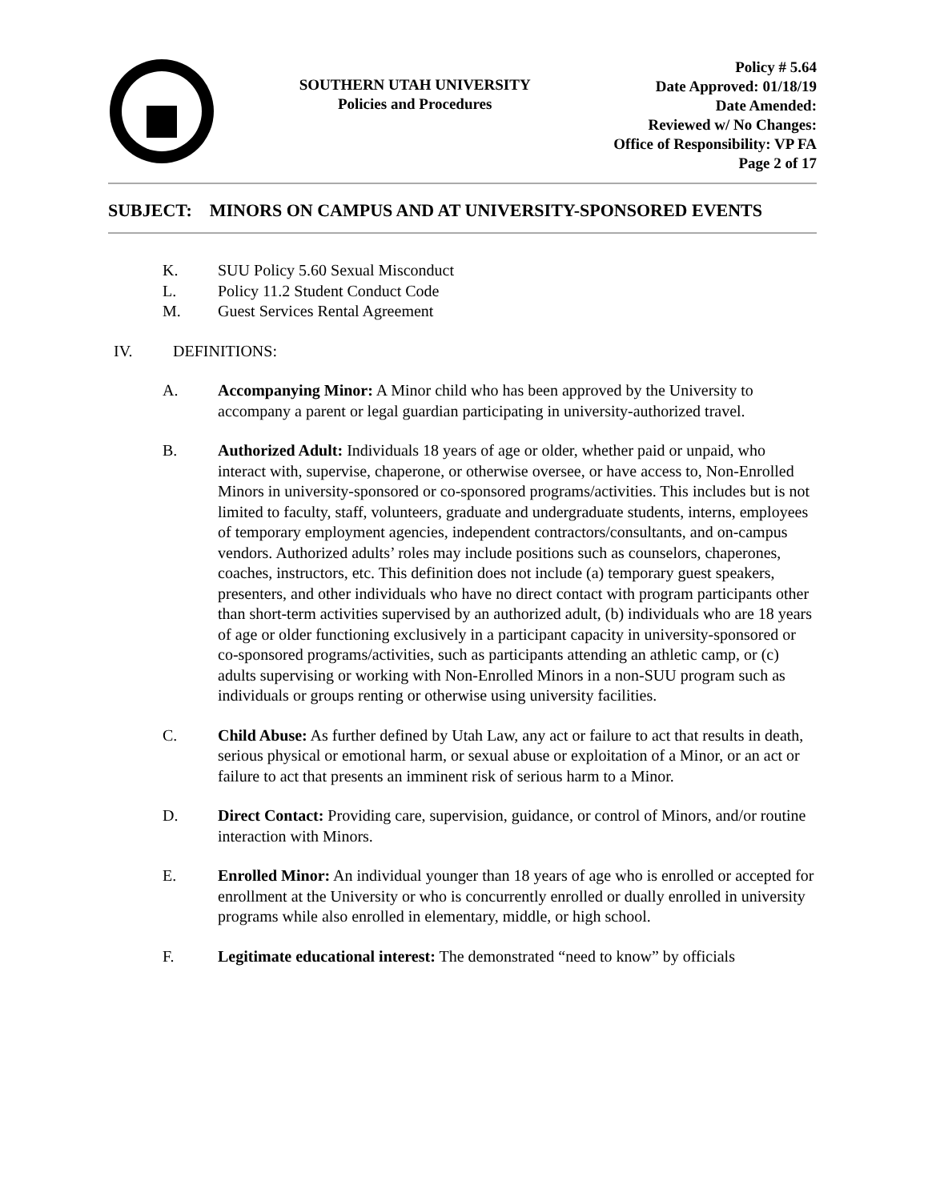SOUTHERN UTAH UNIVERSITY
Policies and Procedures
Policy # 5.64
Date Approved: 01/18/19
Date Amended:
Reviewed w/ No Changes:
Office of Responsibility: VP FA
Page 2 of 17
SUBJECT: MINORS ON CAMPUS AND AT UNIVERSITY-SPONSORED EVENTS
K. SUU Policy 5.60 Sexual Misconduct
L. Policy 11.2 Student Conduct Code
M. Guest Services Rental Agreement
IV. DEFINITIONS:
A. Accompanying Minor: A Minor child who has been approved by the University to accompany a parent or legal guardian participating in university-authorized travel.
B. Authorized Adult: Individuals 18 years of age or older, whether paid or unpaid, who interact with, supervise, chaperone, or otherwise oversee, or have access to, Non-Enrolled Minors in university-sponsored or co-sponsored programs/activities. This includes but is not limited to faculty, staff, volunteers, graduate and undergraduate students, interns, employees of temporary employment agencies, independent contractors/consultants, and on-campus vendors. Authorized adults’ roles may include positions such as counselors, chaperones, coaches, instructors, etc. This definition does not include (a) temporary guest speakers, presenters, and other individuals who have no direct contact with program participants other than short-term activities supervised by an authorized adult, (b) individuals who are 18 years of age or older functioning exclusively in a participant capacity in university-sponsored or co-sponsored programs/activities, such as participants attending an athletic camp, or (c) adults supervising or working with Non-Enrolled Minors in a non-SUU program such as individuals or groups renting or otherwise using university facilities.
C. Child Abuse: As further defined by Utah Law, any act or failure to act that results in death, serious physical or emotional harm, or sexual abuse or exploitation of a Minor, or an act or failure to act that presents an imminent risk of serious harm to a Minor.
D. Direct Contact: Providing care, supervision, guidance, or control of Minors, and/or routine interaction with Minors.
E. Enrolled Minor: An individual younger than 18 years of age who is enrolled or accepted for enrollment at the University or who is concurrently enrolled or dually enrolled in university programs while also enrolled in elementary, middle, or high school.
F. Legitimate educational interest: The demonstrated “need to know” by officials